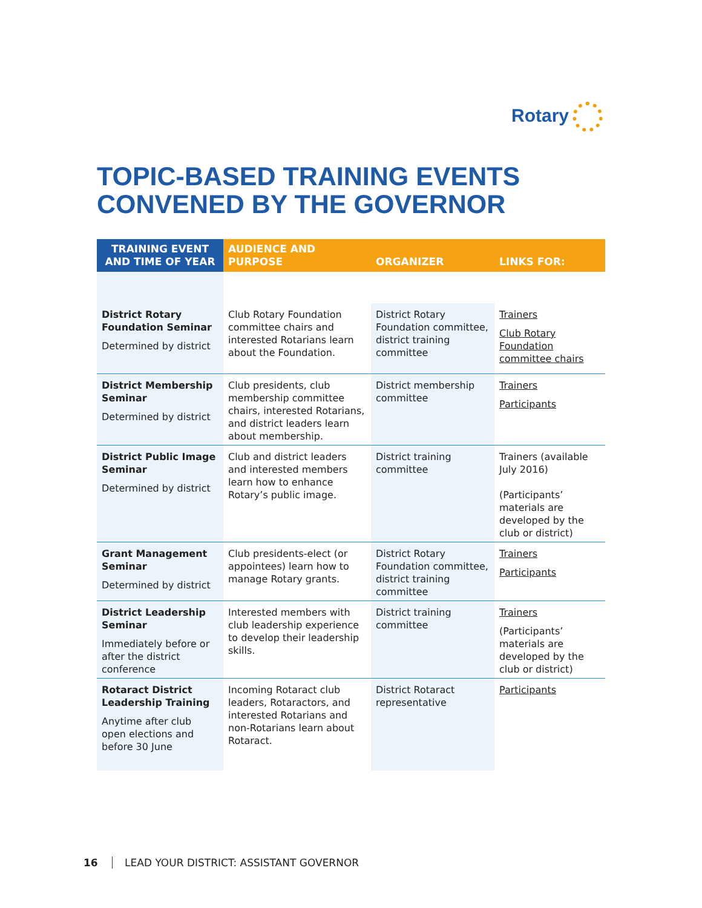Rotary
TOPIC-BASED TRAINING EVENTS
CONVENED BY THE GOVERNOR
| TRAINING EVENT AND TIME OF YEAR | AUDIENCE AND PURPOSE | ORGANIZER | LINKS FOR: |
| --- | --- | --- | --- |
| District Rotary Foundation Seminar Determined by district | Club Rotary Foundation committee chairs and interested Rotarians learn about the Foundation. | District Rotary Foundation committee, district training committee | Trainers Club Rotary Foundation committee chairs |
| District Membership Seminar Determined by district | Club presidents, club membership committee chairs, interested Rotarians, and district leaders learn about membership. | District membership committee | Trainers Participants |
| District Public Image Seminar Determined by district | Club and district leaders and interested members learn how to enhance Rotary’s public image. | District training committee | Trainers (available July 2016) (Participants’ materials are developed by the club or district) |
| Grant Management Seminar Determined by district | Club presidents-elect (or appointees) learn how to manage Rotary grants. | District Rotary Foundation committee, district training committee | Trainers Participants |
| District Leadership Seminar Immediately before or after the district conference | Interested members with club leadership experience to develop their leadership skills. | District training committee | Trainers (Participants’ materials are developed by the club or district) |
| Rotaract District Leadership Training Anytime after club open elections and before 30 June | Incoming Rotaract club leaders, Rotaractors, and interested Rotarians and non-Rotarians learn about Rotaract. | District Rotaract representative | Participants |
16 LEAD YOUR DISTRICT: ASSISTANT GOVERNOR